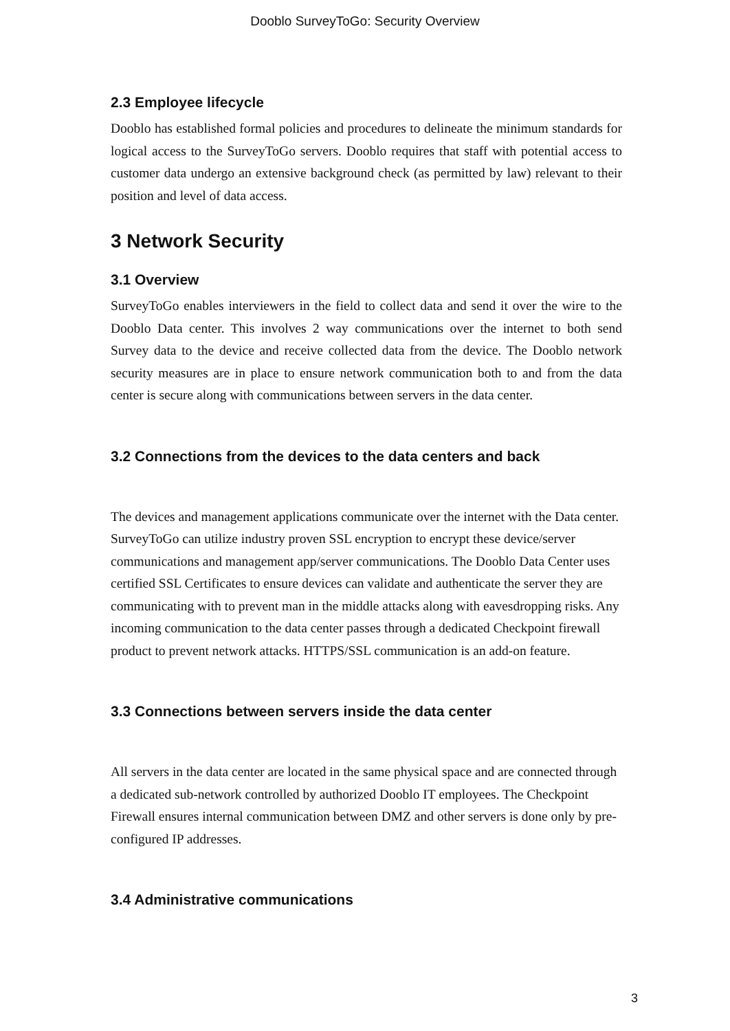Dooblo SurveyToGo: Security Overview
2.3 Employee lifecycle
Dooblo has established formal policies and procedures to delineate the minimum standards for logical access to the SurveyToGo servers. Dooblo requires that staff with potential access to customer data undergo an extensive background check (as permitted by law) relevant to their position and level of data access.
3 Network Security
3.1 Overview
SurveyToGo enables interviewers in the field to collect data and send it over the wire to the Dooblo Data center. This involves 2 way communications over the internet to both send Survey data to the device and receive collected data from the device. The Dooblo network security measures are in place to ensure network communication both to and from the data center is secure along with communications between servers in the data center.
3.2 Connections from the devices to the data centers and back
The devices and management applications communicate over the internet with the Data center. SurveyToGo can utilize industry proven SSL encryption to encrypt these device/server communications and management app/server communications. The Dooblo Data Center uses certified SSL Certificates to ensure devices can validate and authenticate the server they are communicating with to prevent man in the middle attacks along with eavesdropping risks. Any incoming communication to the data center passes through a dedicated Checkpoint firewall product to prevent network attacks. HTTPS/SSL communication is an add-on feature.
3.3 Connections between servers inside the data center
All servers in the data center are located in the same physical space and are connected through a dedicated sub-network controlled by authorized Dooblo IT employees. The Checkpoint Firewall ensures internal communication between DMZ and other servers is done only by pre-configured IP addresses.
3.4 Administrative communications
3